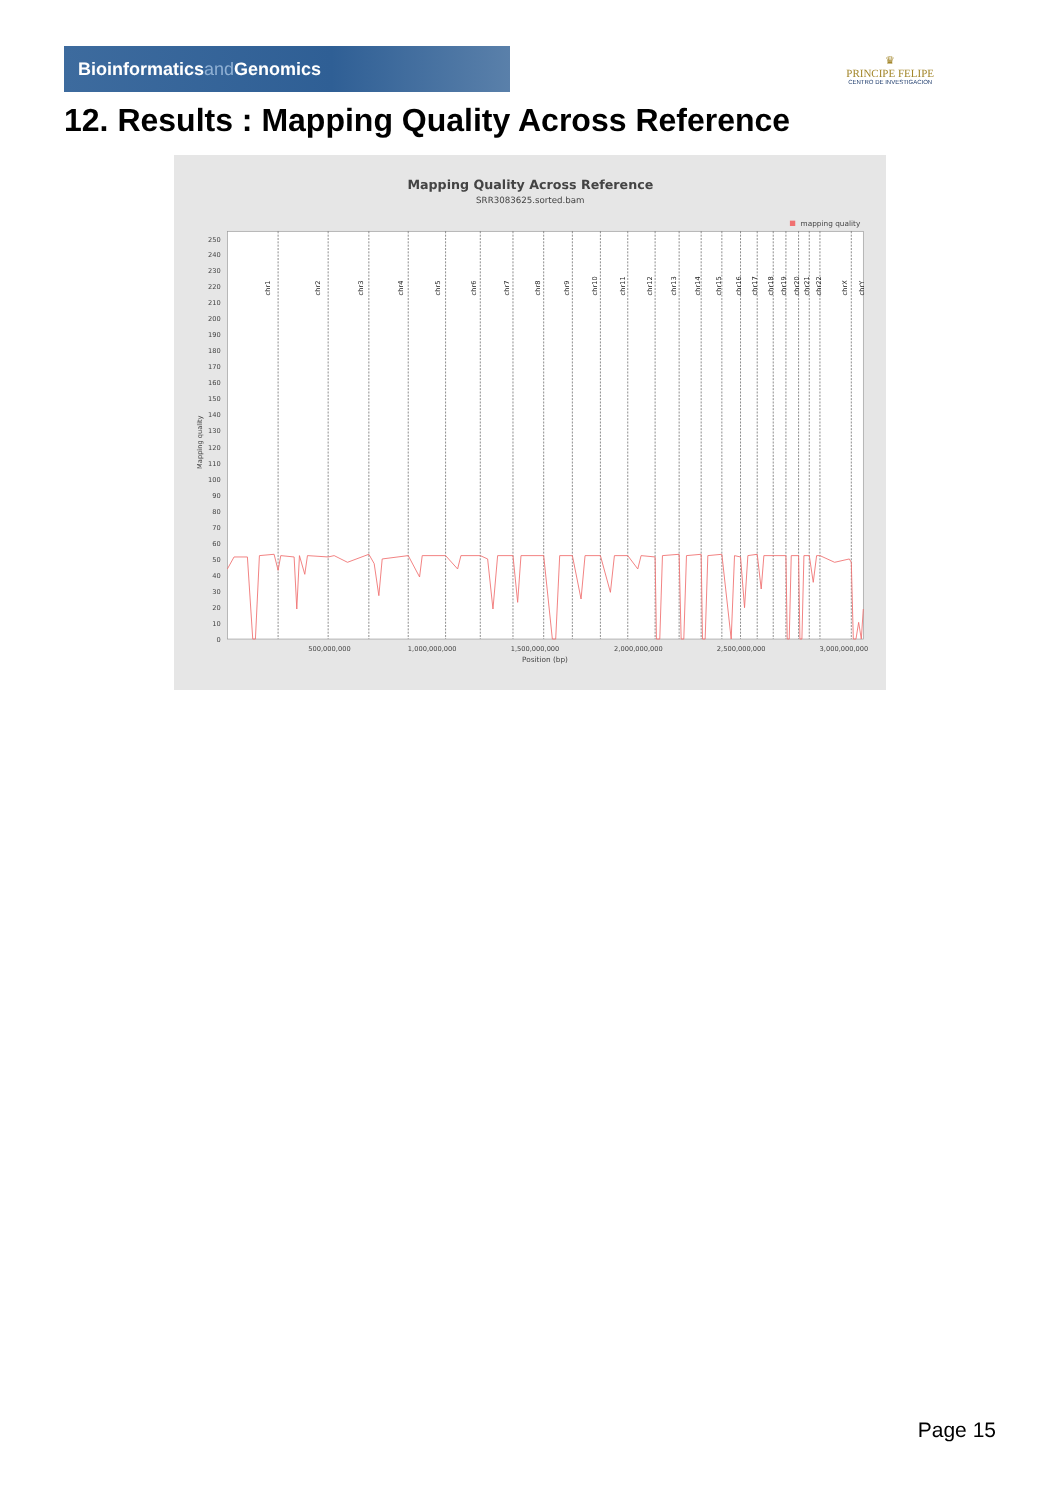Bioinformaticsand Genomics
♛
PRINCIPE FELIPE
CENTRO DE INVESTIGACION
12. Results : Mapping Quality Across Reference
Mapping Quality Across Reference
SRR3083625.sorted.bam
mapping quality
0
10
20
30
40
50
60
70
80
90
100
110
120
130
140
150
160
170
180
190
200
210
220
230
240
250
Mapping quality
chr1
chr2
chr3
chr4
chr5
chr6
chr7
chr8
chr9
chr10
chr11
chr12
chr13
chr14
chr15
chr16
chr17
chr18
chr19
chr20
chr21
chr22
chrX
chrY
500,000,000
1,000,000,000
1,500,000,000
2,000,000,000
2,500,000,000
3,000,000,000
Position (bp)
Page 15